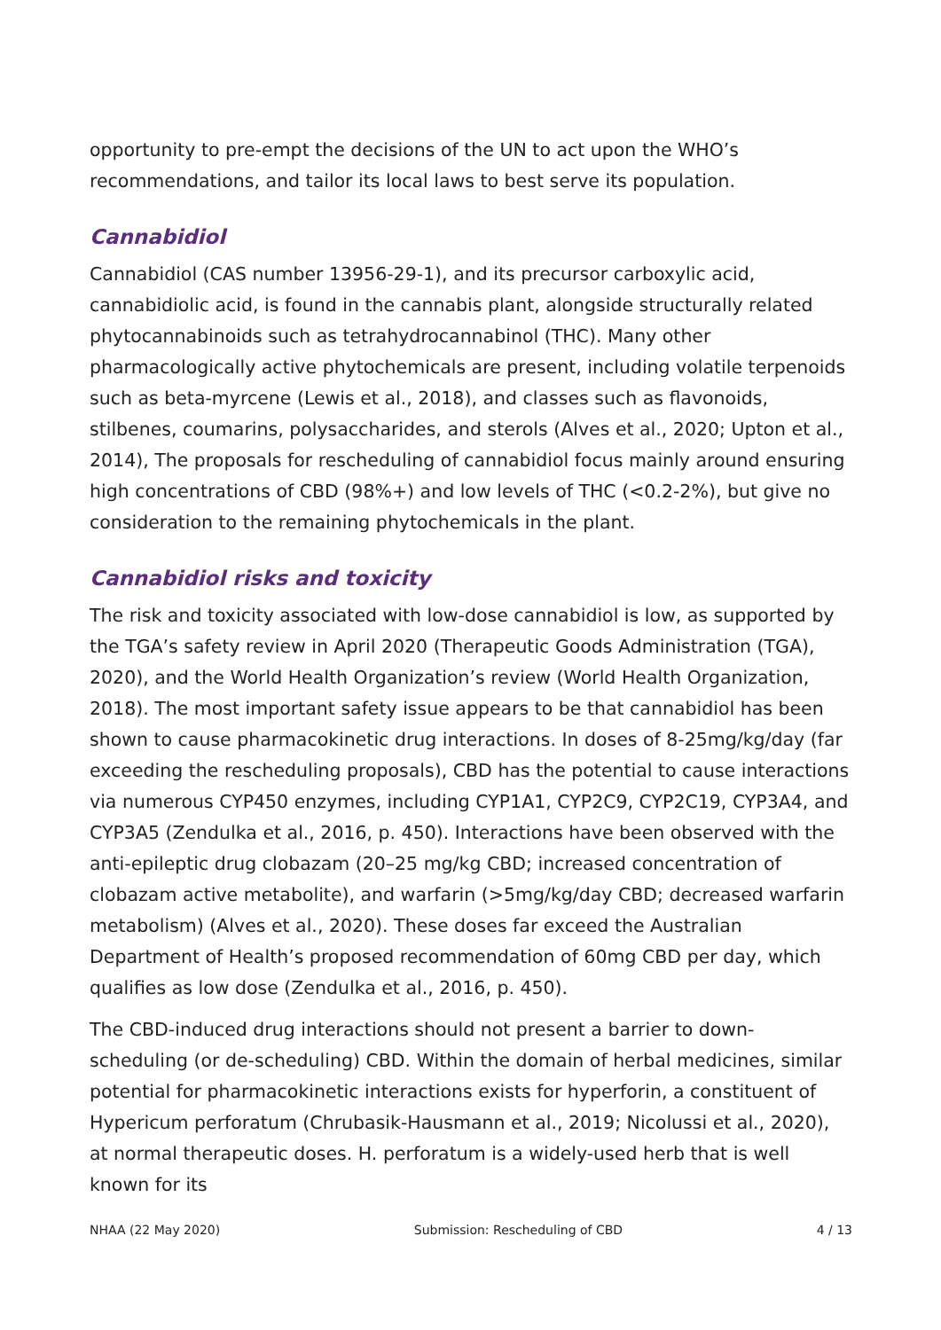opportunity to pre-empt the decisions of the UN to act upon the WHO’s recommendations, and tailor its local laws to best serve its population.
Cannabidiol
Cannabidiol (CAS number 13956-29-1), and its precursor carboxylic acid, cannabidiolic acid, is found in the cannabis plant, alongside structurally related phytocannabinoids such as tetrahydrocannabinol (THC). Many other pharmacologically active phytochemicals are present, including volatile terpenoids such as beta-myrcene (Lewis et al., 2018), and classes such as flavonoids, stilbenes, coumarins, polysaccharides, and sterols (Alves et al., 2020; Upton et al., 2014), The proposals for rescheduling of cannabidiol focus mainly around ensuring high concentrations of CBD (98%+) and low levels of THC (<0.2-2%), but give no consideration to the remaining phytochemicals in the plant.
Cannabidiol risks and toxicity
The risk and toxicity associated with low-dose cannabidiol is low, as supported by the TGA’s safety review in April 2020 (Therapeutic Goods Administration (TGA), 2020), and the World Health Organization’s review (World Health Organization, 2018). The most important safety issue appears to be that cannabidiol has been shown to cause pharmacokinetic drug interactions. In doses of 8-25mg/kg/day (far exceeding the rescheduling proposals), CBD has the potential to cause interactions via numerous CYP450 enzymes, including CYP1A1, CYP2C9, CYP2C19, CYP3A4, and CYP3A5 (Zendulka et al., 2016, p. 450). Interactions have been observed with the anti-epileptic drug clobazam (20–25 mg/kg CBD; increased concentration of clobazam active metabolite), and warfarin (>5mg/kg/day CBD; decreased warfarin metabolism) (Alves et al., 2020). These doses far exceed the Australian Department of Health’s proposed recommendation of 60mg CBD per day, which qualifies as low dose (Zendulka et al., 2016, p. 450).
The CBD-induced drug interactions should not present a barrier to down-scheduling (or de-scheduling) CBD. Within the domain of herbal medicines, similar potential for pharmacokinetic interactions exists for hyperforin, a constituent of Hypericum perforatum (Chrubasik-Hausmann et al., 2019; Nicolussi et al., 2020), at normal therapeutic doses. H. perforatum is a widely-used herb that is well known for its
NHAA (22 May 2020) Submission: Rescheduling of CBD 4 / 13